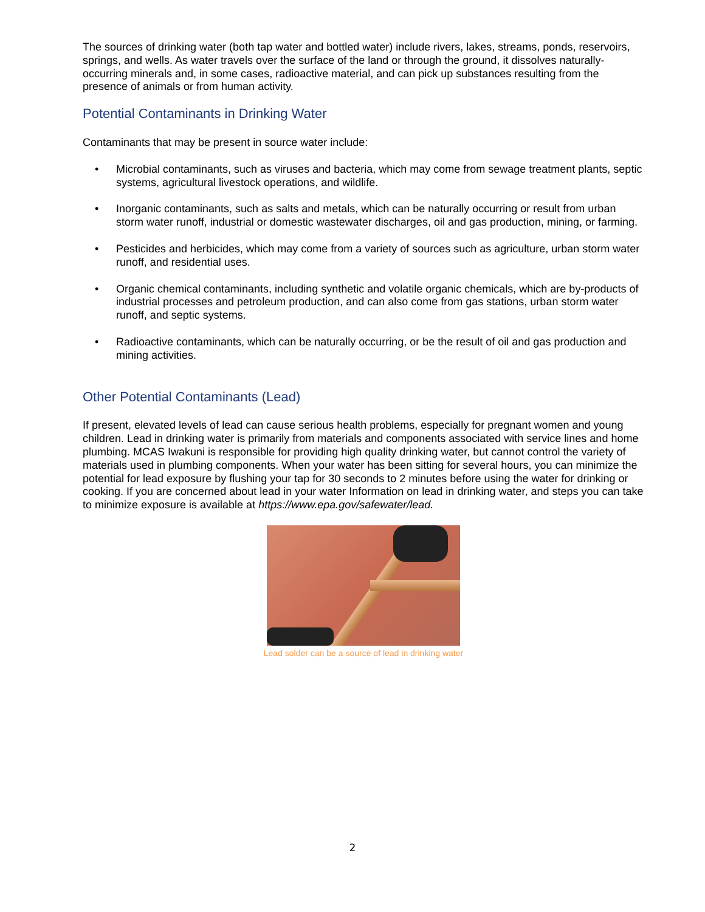The sources of drinking water (both tap water and bottled water) include rivers, lakes, streams, ponds, reservoirs, springs, and wells. As water travels over the surface of the land or through the ground, it dissolves naturally-occurring minerals and, in some cases, radioactive material, and can pick up substances resulting from the presence of animals or from human activity.
Potential Contaminants in Drinking Water
Contaminants that may be present in source water include:
• Microbial contaminants, such as viruses and bacteria, which may come from sewage treatment plants, septic systems, agricultural livestock operations, and wildlife.
• Inorganic contaminants, such as salts and metals, which can be naturally occurring or result from urban storm water runoff, industrial or domestic wastewater discharges, oil and gas production, mining, or farming.
• Pesticides and herbicides, which may come from a variety of sources such as agriculture, urban storm water runoff, and residential uses.
• Organic chemical contaminants, including synthetic and volatile organic chemicals, which are by-products of industrial processes and petroleum production, and can also come from gas stations, urban storm water runoff, and septic systems.
• Radioactive contaminants, which can be naturally occurring, or be the result of oil and gas production and mining activities.
Other Potential Contaminants (Lead)
If present, elevated levels of lead can cause serious health problems, especially for pregnant women and young children. Lead in drinking water is primarily from materials and components associated with service lines and home plumbing. MCAS Iwakuni is responsible for providing high quality drinking water, but cannot control the variety of materials used in plumbing components. When your water has been sitting for several hours, you can minimize the potential for lead exposure by flushing your tap for 30 seconds to 2 minutes before using the water for drinking or cooking. If you are concerned about lead in your water Information on lead in drinking water, and steps you can take to minimize exposure is available at https://www.epa.gov/safewater/lead.
Lead solder can be a source of lead in drinking water
2